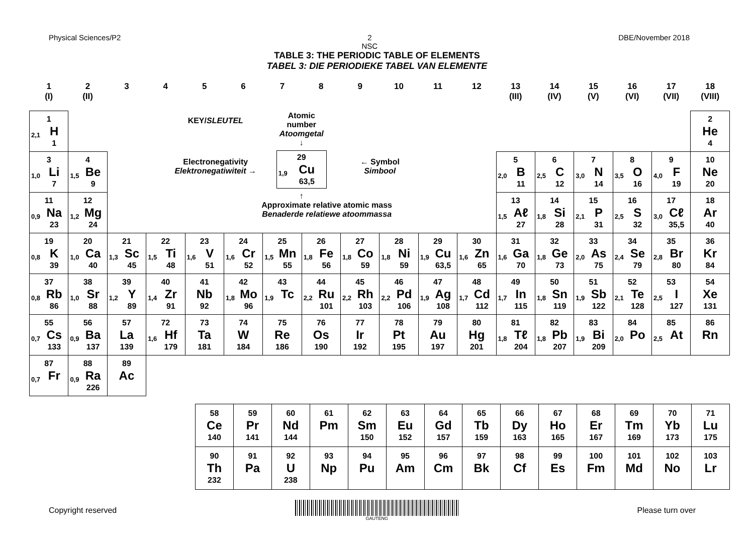Physical Sciences/P2 2
NSC DBE/November 2018
TABLE 3: THE PERIODIC TABLE OF ELEMENTS
TABEL 3: DIE PERIODIEKE TABEL VAN ELEMENTE
| 1 (I) | 2 (II) | 3 | 4 | 5 | 6 | 7 | 8 | 9 | 10 | 11 | 12 | 13 (III) | 14 (IV) | 15 (V) | 16 (VI) | 17 (VII) | 18 (VIII) |
| 1 2,1 H 1 | | KEY/ SLEUTEL Atomic number Atoomgetal ↓ Electronegativity Elektronegatiwiteit → 29 1,9 Cu 63,5 ← Symbol Simbool ↑ Approximate relative atomic mass Benaderde relatiewe atoommassa | | | | | | | | | | | | | | | 2 He 4 |
| 3 1,0 Li 7 | 4 1,5 Be 9 | | | | | | | | | | | 5 2,0 B 11 | 6 2,5 C 12 | 7 3,0 N 14 | 8 3,5 O 16 | 9 4,0 F 19 | 10 Ne 20 |
| 11 0,9 Na 23 | 12 1,2 Mg 24 | | | | | | | | | | | 13 1,5 Aℓ 27 | 14 1,8 Si 28 | 15 2,1 P 31 | 16 2,5 S 32 | 17 3,0 Cℓ 35,5 | 18 Ar 40 |
| 19 0,8 K 39 | 20 1,0 Ca 40 | 21 1,3 Sc 45 | 22 1,5 Ti 48 | 23 1,6 V 51 | 24 1,6 Cr 52 | 25 1,5 Mn 55 | 26 1,8 Fe 56 | 27 1,8 Co 59 | 28 1,8 Ni 59 | 29 1,9 Cu 63,5 | 30 1,6 Zn 65 | 31 1,6 Ga 70 | 32 1,8 Ge 73 | 33 2,0 As 75 | 34 2,4 Se 79 | 35 2,8 Br 80 | 36 Kr 84 |
| 37 0,8 Rb 86 | 38 1,0 Sr 88 | 39 1,2 Y 89 | 40 1,4 Zr 91 | 41 Nb 92 | 42 1,8 Mo 96 | 43 1,9 Tc | 44 2,2 Ru 101 | 45 2,2 Rh 103 | 46 2,2 Pd 106 | 47 1,9 Ag 108 | 48 1,7 Cd 112 | 49 1,7 In 115 | 50 1,8 Sn 119 | 51 1,9 Sb 122 | 52 2,1 Te 128 | 53 2,5 I 127 | 54 Xe 131 |
| 55 0,7 Cs 133 | 56 0,9 Ba 137 | 57 La 139 | 72 1,6 Hf 179 | 73 Ta 181 | 74 W 184 | 75 Re 186 | 76 Os 190 | 77 Ir 192 | 78 Pt 195 | 79 Au 197 | 80 Hg 201 | 81 1,8 Tℓ 204 | 82 1,8 Pb 207 | 83 1,9 Bi 209 | 84 2,0 Po | 85 2,5 At | 86 Rn |
| 87 0,7 Fr | 88 0,9 Ra 226 | 89 Ac | | | | | | | | | | | | | | | |
| 58 Ce 140 | 59 Pr 141 | 60 Nd 144 | 61 Pm | 62 Sm 150 | 63 Eu 152 | 64 Gd 157 | 65 Tb 159 | 66 Dy 163 | 67 Ho 165 | 68 Er 167 | 69 Tm 169 | 70 Yb 173 | 71 Lu 175 |
| 90 Th 232 | 91 Pa | 92 U 238 | 93 Np | 94 Pu | 95 Am | 96 Cm | 97 Bk | 98 Cf | 99 Es | 100 Fm | 101 Md | 102 No | 103 Lr |
Copyright reserved
GAUTENG
Please turn over